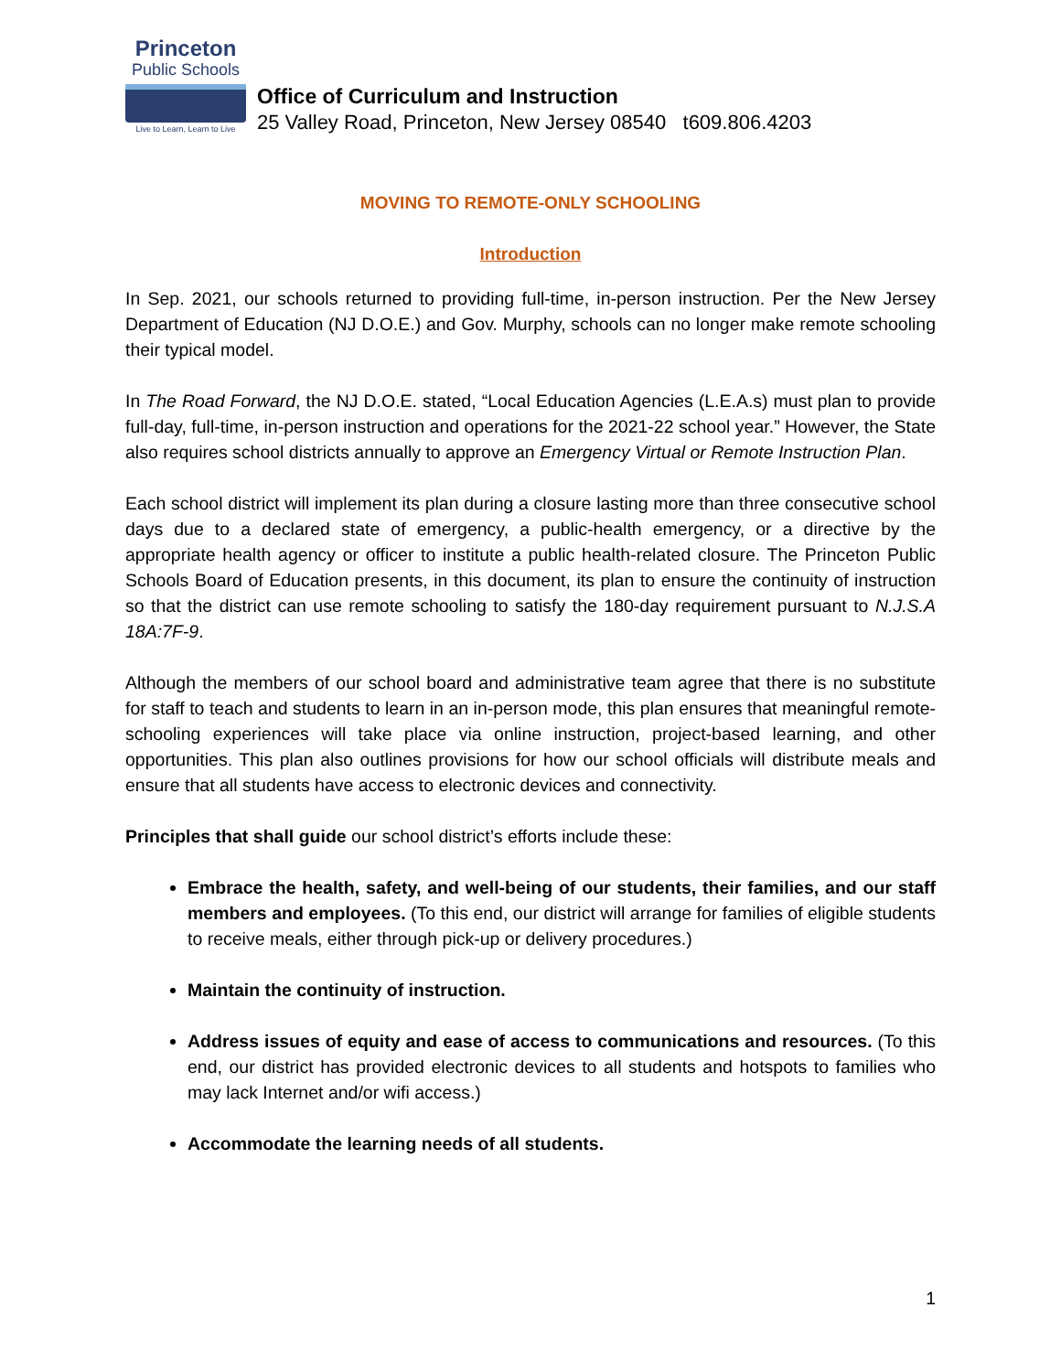Princeton
Public Schools
Live to Learn, Learn to Live
Office of Curriculum and Instruction
25 Valley Road, Princeton, New Jersey 08540 t609.806.4203
MOVING TO REMOTE-ONLY SCHOOLING
Introduction
In Sep. 2021, our schools returned to providing full-time, in-person instruction. Per the New Jersey Department of Education (NJ D.O.E.) and Gov. Murphy, schools can no longer make remote schooling their typical model.
In The Road Forward, the NJ D.O.E. stated, “Local Education Agencies (L.E.A.s) must plan to provide full-day, full-time, in-person instruction and operations for the 2021-22 school year.” However, the State also requires school districts annually to approve an Emergency Virtual or Remote Instruction Plan.
Each school district will implement its plan during a closure lasting more than three consecutive school days due to a declared state of emergency, a public-health emergency, or a directive by the appropriate health agency or officer to institute a public health-related closure. The Princeton Public Schools Board of Education presents, in this document, its plan to ensure the continuity of instruction so that the district can use remote schooling to satisfy the 180-day requirement pursuant to N.J.S.A 18A:7F-9.
Although the members of our school board and administrative team agree that there is no substitute for staff to teach and students to learn in an in-person mode, this plan ensures that meaningful remote-schooling experiences will take place via online instruction, project-based learning, and other opportunities. This plan also outlines provisions for how our school officials will distribute meals and ensure that all students have access to electronic devices and connectivity.
Principles that shall guide our school district’s efforts include these:
Embrace the health, safety, and well-being of our students, their families, and our staff members and employees. (To this end, our district will arrange for families of eligible students to receive meals, either through pick-up or delivery procedures.)
Maintain the continuity of instruction.
Address issues of equity and ease of access to communications and resources. (To this end, our district has provided electronic devices to all students and hotspots to families who may lack Internet and/or wifi access.)
Accommodate the learning needs of all students.
1